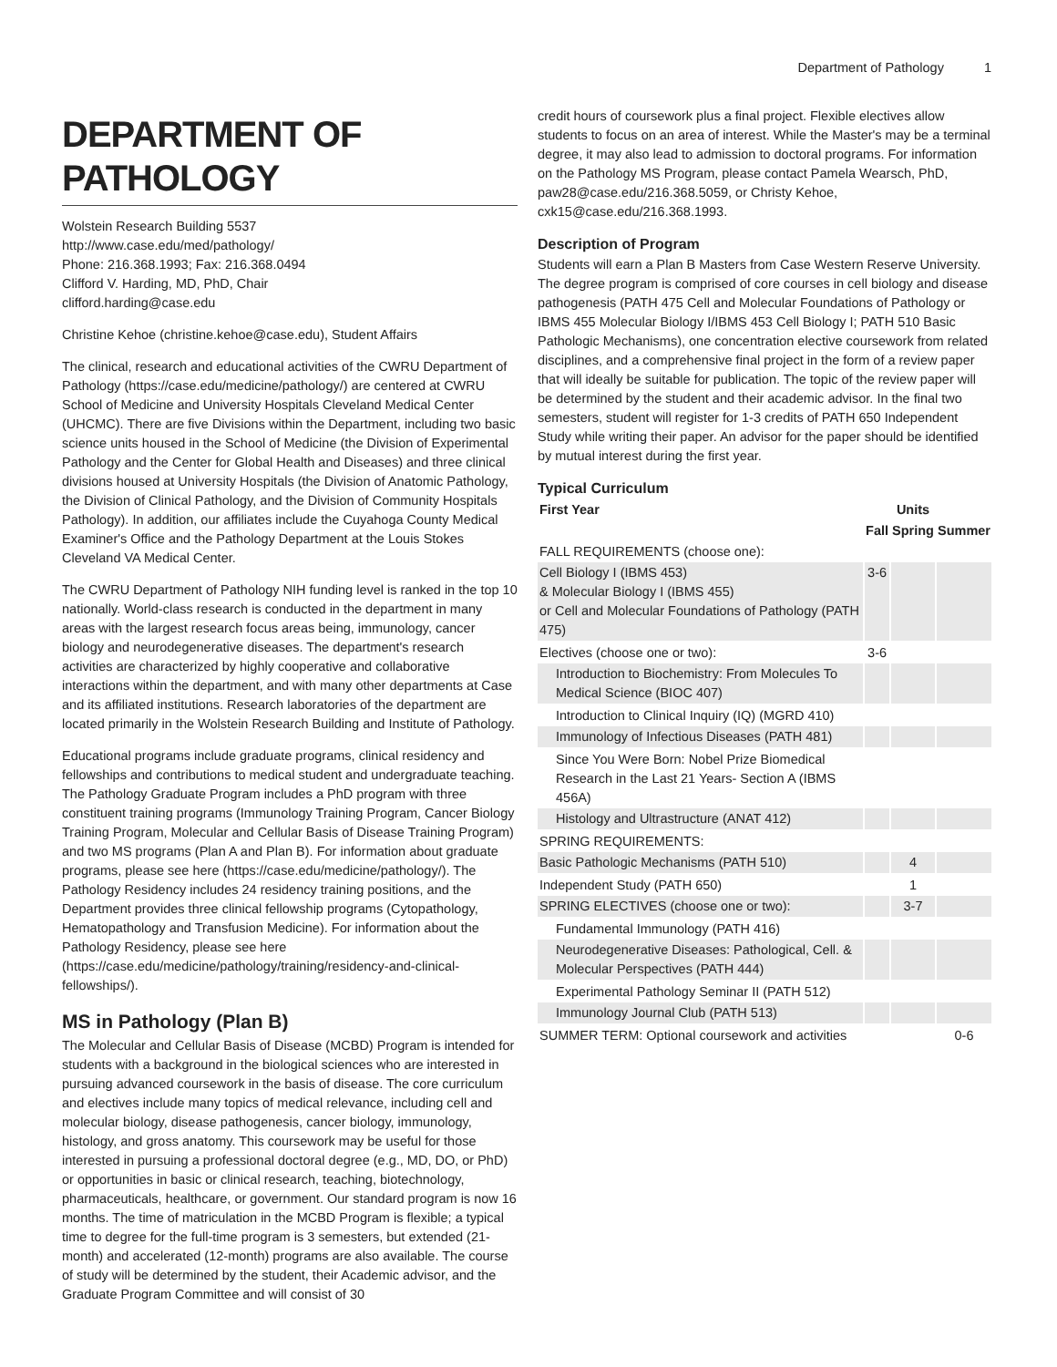Department of Pathology 1
DEPARTMENT OF PATHOLOGY
Wolstein Research Building 5537
http://www.case.edu/med/pathology/
Phone: 216.368.1993; Fax: 216.368.0494
Clifford V. Harding, MD, PhD, Chair
clifford.harding@case.edu
Christine Kehoe (christine.kehoe@case.edu), Student Affairs
The clinical, research and educational activities of the CWRU Department of Pathology (https://case.edu/medicine/pathology/) are centered at CWRU School of Medicine and University Hospitals Cleveland Medical Center (UHCMC). There are five Divisions within the Department, including two basic science units housed in the School of Medicine (the Division of Experimental Pathology and the Center for Global Health and Diseases) and three clinical divisions housed at University Hospitals (the Division of Anatomic Pathology, the Division of Clinical Pathology, and the Division of Community Hospitals Pathology). In addition, our affiliates include the Cuyahoga County Medical Examiner's Office and the Pathology Department at the Louis Stokes Cleveland VA Medical Center.
The CWRU Department of Pathology NIH funding level is ranked in the top 10 nationally. World-class research is conducted in the department in many areas with the largest research focus areas being, immunology, cancer biology and neurodegenerative diseases. The department's research activities are characterized by highly cooperative and collaborative interactions within the department, and with many other departments at Case and its affiliated institutions. Research laboratories of the department are located primarily in the Wolstein Research Building and Institute of Pathology.
Educational programs include graduate programs, clinical residency and fellowships and contributions to medical student and undergraduate teaching. The Pathology Graduate Program includes a PhD program with three constituent training programs (Immunology Training Program, Cancer Biology Training Program, Molecular and Cellular Basis of Disease Training Program) and two MS programs (Plan A and Plan B). For information about graduate programs, please see here (https://case.edu/medicine/pathology/). The Pathology Residency includes 24 residency training positions, and the Department provides three clinical fellowship programs (Cytopathology, Hematopathology and Transfusion Medicine). For information about the Pathology Residency, please see here (https://case.edu/medicine/pathology/training/residency-and-clinical-fellowships/).
MS in Pathology (Plan B)
The Molecular and Cellular Basis of Disease (MCBD) Program is intended for students with a background in the biological sciences who are interested in pursuing advanced coursework in the basis of disease. The core curriculum and electives include many topics of medical relevance, including cell and molecular biology, disease pathogenesis, cancer biology, immunology, histology, and gross anatomy. This coursework may be useful for those interested in pursuing a professional doctoral degree (e.g., MD, DO, or PhD) or opportunities in basic or clinical research, teaching, biotechnology, pharmaceuticals, healthcare, or government. Our standard program is now 16 months. The time of matriculation in the MCBD Program is flexible; a typical time to degree for the full-time program is 3 semesters, but extended (21-month) and accelerated (12-month) programs are also available. The course of study will be determined by the student, their Academic advisor, and the Graduate Program Committee and will consist of 30
credit hours of coursework plus a final project. Flexible electives allow students to focus on an area of interest. While the Master's may be a terminal degree, it may also lead to admission to doctoral programs. For information on the Pathology MS Program, please contact Pamela Wearsch, PhD, paw28@case.edu/216.368.5059, or Christy Kehoe, cxk15@case.edu/216.368.1993.
Description of Program
Students will earn a Plan B Masters from Case Western Reserve University. The degree program is comprised of core courses in cell biology and disease pathogenesis (PATH 475 Cell and Molecular Foundations of Pathology or IBMS 455 Molecular Biology I/IBMS 453 Cell Biology I; PATH 510 Basic Pathologic Mechanisms), one concentration elective coursework from related disciplines, and a comprehensive final project in the form of a review paper that will ideally be suitable for publication. The topic of the review paper will be determined by the student and their academic advisor. In the final two semesters, student will register for 1-3 credits of PATH 650 Independent Study while writing their paper. An advisor for the paper should be identified by mutual interest during the first year.
Typical Curriculum
| First Year | | Units | |
| --- | --- | --- | --- |
| | Fall | Spring | Summer |
| FALL REQUIREMENTS (choose one): | | | |
| Cell Biology I (IBMS 453) & Molecular Biology I (IBMS 455) or Cell and Molecular Foundations of Pathology (PATH 475) | 3-6 | | |
| Electives (choose one or two): | 3-6 | | |
| Introduction to Biochemistry: From Molecules To Medical Science (BIOC 407) | | | |
| Introduction to Clinical Inquiry (IQ) (MGRD 410) | | | |
| Immunology of Infectious Diseases (PATH 481) | | | |
| Since You Were Born: Nobel Prize Biomedical Research in the Last 21 Years- Section A (IBMS 456A) | | | |
| Histology and Ultrastructure (ANAT 412) | | | |
| SPRING REQUIREMENTS: | | | |
| Basic Pathologic Mechanisms (PATH 510) | | 4 | |
| Independent Study (PATH 650) | | 1 | |
| SPRING ELECTIVES (choose one or two): | | 3-7 | |
| Fundamental Immunology (PATH 416) | | | |
| Neurodegenerative Diseases: Pathological, Cell. & Molecular Perspectives (PATH 444) | | | |
| Experimental Pathology Seminar II (PATH 512) | | | |
| Immunology Journal Club (PATH 513) | | | |
| SUMMER TERM: Optional coursework and activities | | | 0-6 |